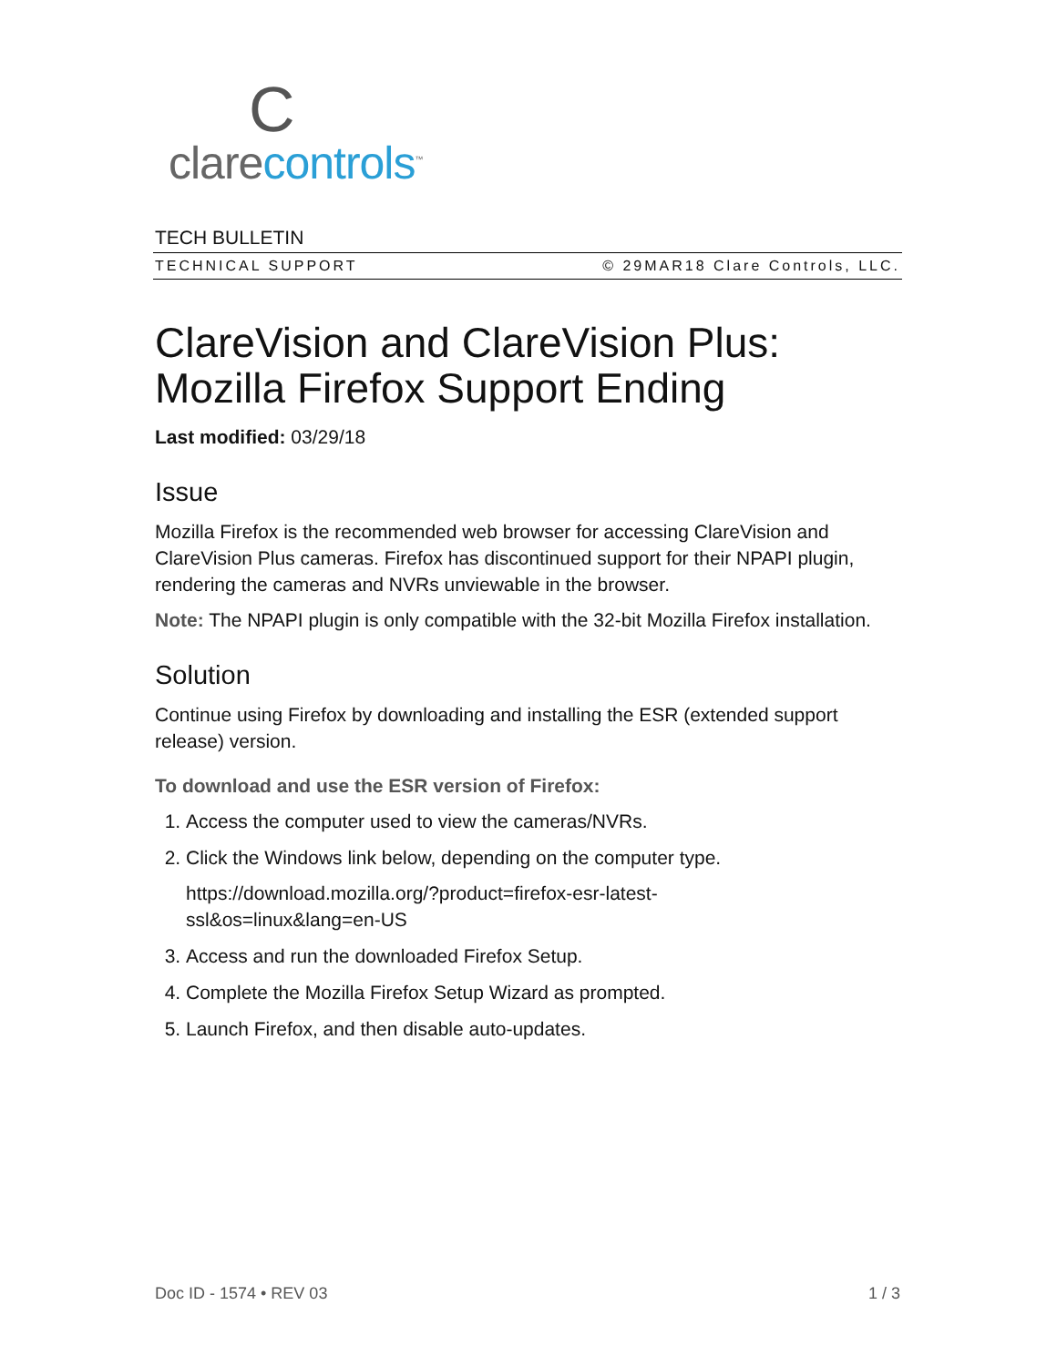Cclarecontrols<sup>™</sup>
TECH BULLETIN
TECHNICAL SUPPORT © 29MAR18 Clare Controls, LLC.
ClareVision and ClareVision Plus: Mozilla Firefox Support Ending
Last modified: 03/29/18
Issue
Mozilla Firefox is the recommended web browser for accessing ClareVision and ClareVision Plus cameras. Firefox has discontinued support for their NPAPI plugin, rendering the cameras and NVRs unviewable in the browser.
Note: The NPAPI plugin is only compatible with the 32-bit Mozilla Firefox installation.
Solution
Continue using Firefox by downloading and installing the ESR (extended support release) version.
To download and use the ESR version of Firefox:
1. Access the computer used to view the cameras/NVRs.
2. Click the Windows link below, depending on the computer type.
https://download.mozilla.org/?product=firefox-esr-latest-
ssl&os=linux&lang=en-US
3. Access and run the downloaded Firefox Setup.
4. Complete the Mozilla Firefox Setup Wizard as prompted.
5. Launch Firefox, and then disable auto-updates.
Doc ID - 1574 • REV 03 1 / 3